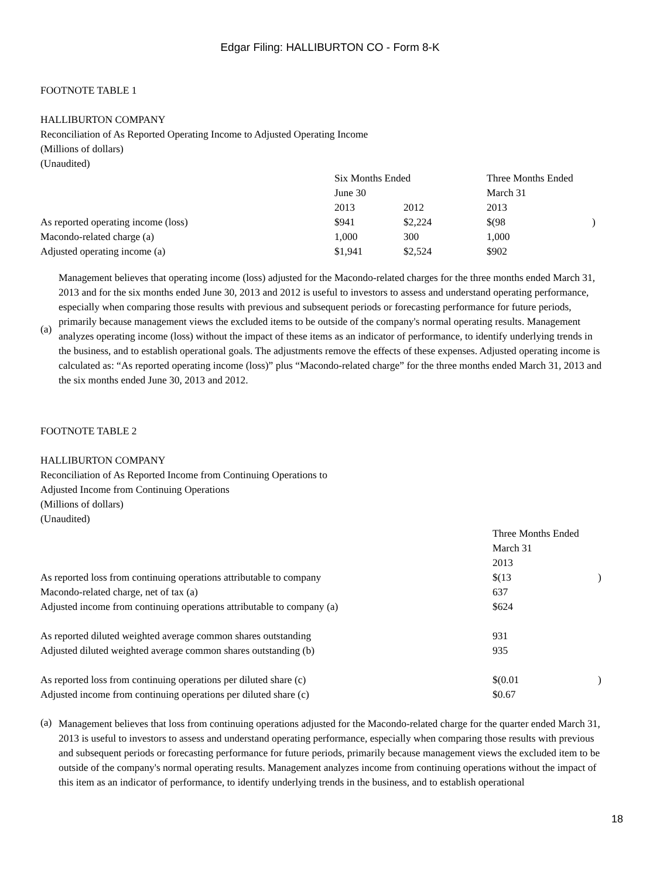Edgar Filing: HALLIBURTON CO - Form 8-K
FOOTNOTE TABLE 1
HALLIBURTON COMPANY
Reconciliation of As Reported Operating Income to Adjusted Operating Income
(Millions of dollars)
(Unaudited)
| | Six Months Ended | | Three Months Ended | |
| | June 30 | | March 31 | |
| | 2013 | 2012 | 2013 | |
| As reported operating income (loss) | $941 | $2,224 | $(98 | ) |
| Macondo-related charge (a) | 1,000 | 300 | 1,000 | |
| Adjusted operating income (a) | $1,941 | $2,524 | $902 | |
(a)
Management believes that operating income (loss) adjusted for the Macondo-related charges for the three months ended March 31, 2013 and for the six months ended June 30, 2013 and 2012 is useful to investors to assess and understand operating performance, especially when comparing those results with previous and subsequent periods or forecasting performance for future periods, primarily because management views the excluded items to be outside of the company's normal operating results. Management analyzes operating income (loss) without the impact of these items as an indicator of performance, to identify underlying trends in the business, and to establish operational goals. The adjustments remove the effects of these expenses. Adjusted operating income is calculated as: “As reported operating income (loss)” plus “Macondo-related charge” for the three months ended March 31, 2013 and the six months ended June 30, 2013 and 2012.
FOOTNOTE TABLE 2
HALLIBURTON COMPANY
Reconciliation of As Reported Income from Continuing Operations to
Adjusted Income from Continuing Operations
(Millions of dollars)
(Unaudited)
| | Three Months Ended | |
| | March 31 | |
| | 2013 | |
| As reported loss from continuing operations attributable to company | $(13 | ) |
| Macondo-related charge, net of tax (a) | 637 | |
| Adjusted income from continuing operations attributable to company (a) | $624 | |
| As reported diluted weighted average common shares outstanding | 931 | |
| Adjusted diluted weighted average common shares outstanding (b) | 935 | |
| As reported loss from continuing operations per diluted share (c) | $(0.01 | ) |
| Adjusted income from continuing operations per diluted share (c) | $0.67 | |
(a)
Management believes that loss from continuing operations adjusted for the Macondo-related charge for the quarter ended March 31, 2013 is useful to investors to assess and understand operating performance, especially when comparing those results with previous and subsequent periods or forecasting performance for future periods, primarily because management views the excluded item to be outside of the company's normal operating results. Management analyzes income from continuing operations without the impact of this item as an indicator of performance, to identify underlying trends in the business, and to establish operational
18